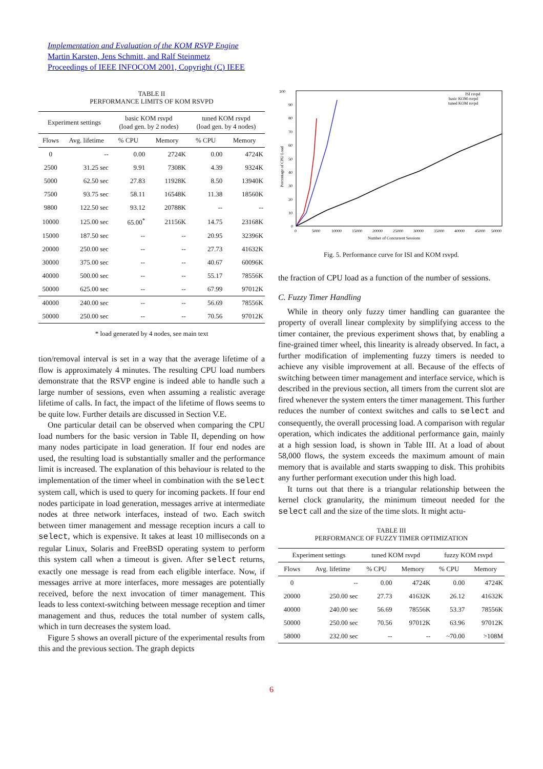Implementation and Evaluation of the KOM RSVP Engine
Martin Karsten, Jens Schmitt, and Ralf Steinmetz
Proceedings of IEEE INFOCOM 2001, Copyright (C) IEEE
TABLE II
PERFORMANCE LIMITS OF KOM RSVPD
| Experiment settings | | basic KOM rsvpd (load gen. by 2 nodes) | | tuned KOM rsvpd (load gen. by 4 nodes) | |
| --- | --- | --- | --- | --- | --- |
| Flows | Avg. lifetime | % CPU | Memory | % CPU | Memory |
| 0 | -- | 0.00 | 2724K | 0.00 | 4724K |
| 2500 | 31.25 sec | 9.91 | 7308K | 4.39 | 9324K |
| 5000 | 62.50 sec | 27.83 | 11928K | 8.50 | 13940K |
| 7500 | 93.75 sec | 58.11 | 16548K | 11.38 | 18560K |
| 9800 | 122.50 sec | 93.12 | 20788K | -- | -- |
| 10000 | 125.00 sec | 65.00<sup>*</sup> | 21156K | 14.75 | 23168K |
| 15000 | 187.50 sec | -- | -- | 20.95 | 32396K |
| 20000 | 250.00 sec | -- | -- | 27.73 | 41632K |
| 30000 | 375.00 sec | -- | -- | 40.67 | 60096K |
| 40000 | 500.00 sec | -- | -- | 55.17 | 78556K |
| 50000 | 625.00 sec | -- | -- | 67.99 | 97012K |
| 40000 | 240.00 sec | -- | -- | 56.69 | 78556K |
| 50000 | 250.00 sec | -- | -- | 70.56 | 97012K |
* load generated by 4 nodes, see main text
tion/removal interval is set in a way that the average lifetime of a flow is approximately 4 minutes. The resulting CPU load numbers demonstrate that the RSVP engine is indeed able to handle such a large number of sessions, even when assuming a realistic average lifetime of calls. In fact, the impact of the lifetime of flows seems to be quite low. Further details are discussed in Section V.E.
One particular detail can be observed when comparing the CPU load numbers for the basic version in Table II, depending on how many nodes participate in load generation. If four end nodes are used, the resulting load is substantially smaller and the performance limit is increased. The explanation of this behaviour is related to the implementation of the timer wheel in combination with the select system call, which is used to query for incoming packets. If four end nodes participate in load generation, messages arrive at intermediate nodes at three network interfaces, instead of two. Each switch between timer management and message reception incurs a call to select, which is expensive. It takes at least 10 milliseconds on a regular Linux, Solaris and FreeBSD operating system to perform this system call when a timeout is given. After select returns, exactly one message is read from each eligible interface. Now, if messages arrive at more interfaces, more messages are potentially received, before the next invocation of timer management. This leads to less context-switching between message reception and timer management and thus, reduces the total number of system calls, which in turn decreases the system load.
Figure 5 shows an overall picture of the experimental results from this and the previous section. The graph depicts
100
90
80
70
60
50
40
30
20
10
0
0
5000
10000
15000
20000
25000
30000
35000
40000
45000
50000
Number of Concurrent Sessions
Percentage of CPU Load
ISI rsvpd
basic KOM rsvpd
tuned KOM rsvpd
Fig. 5. Performance curve for ISI and KOM rsvpd.
the fraction of CPU load as a function of the number of sessions.
C. Fuzzy Timer Handling
While in theory only fuzzy timer handling can guarantee the property of overall linear complexity by simplifying access to the timer container, the previous experiment shows that, by enabling a fine-grained timer wheel, this linearity is already observed. In fact, a further modification of implementing fuzzy timers is needed to achieve any visible improvement at all. Because of the effects of switching between timer management and interface service, which is described in the previous section, all timers from the current slot are fired whenever the system enters the timer management. This further reduces the number of context switches and calls to select and consequently, the overall processing load. A comparison with regular operation, which indicates the additional performance gain, mainly at a high session load, is shown in Table III. At a load of about 58,000 flows, the system exceeds the maximum amount of main memory that is available and starts swapping to disk. This prohibits any further performant execution under this high load.
It turns out that there is a triangular relationship between the kernel clock granularity, the minimum timeout needed for the select call and the size of the time slots. It might actu-
TABLE III
PERFORMANCE OF FUZZY TIMER OPTIMIZATION
| Experiment settings | | tuned KOM rsvpd | | fuzzy KOM rsvpd | |
| --- | --- | --- | --- | --- | --- |
| Flows | Avg. lifetime | % CPU | Memory | % CPU | Memory |
| 0 | -- | 0.00 | 4724K | 0.00 | 4724K |
| 20000 | 250.00 sec | 27.73 | 41632K | 26.12 | 41632K |
| 40000 | 240.00 sec | 56.69 | 78556K | 53.37 | 78556K |
| 50000 | 250.00 sec | 70.56 | 97012K | 63.96 | 97012K |
| 58000 | 232.00 sec | -- | -- | ~70.00 | >108M |
6